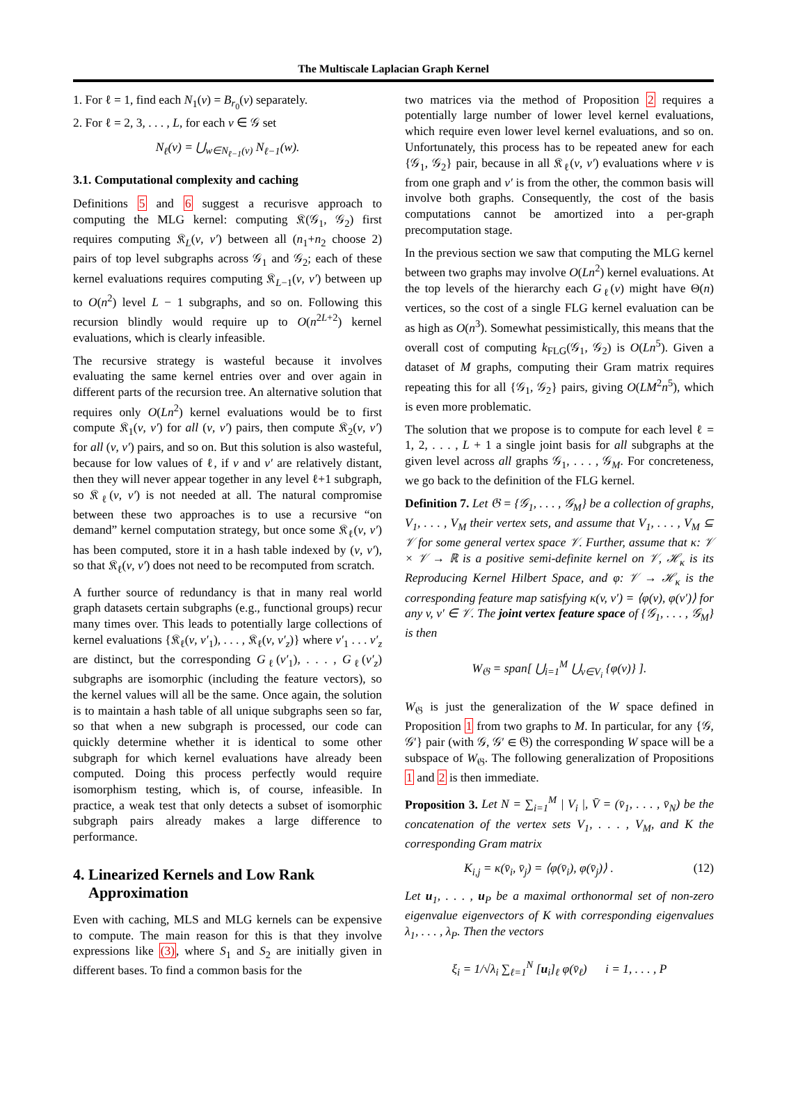The Multiscale Laplacian Graph Kernel
1. For ℓ = 1, find each N<sub>1</sub>(v) = B<sub>r<sub>0</sub></sub>(v) separately.
2. For ℓ = 2, 3, . . . , L, for each v ∈ 𝒢 set
N<sub>ℓ</sub>(v) = ⋃<sub>w∈N<sub>ℓ−1</sub>(v)</sub> N<sub>ℓ−1</sub>(w).
3.1. Computational complexity and caching
Definitions 5 and 6 suggest a recurisve approach to computing the MLG kernel: computing 𝔎(𝒢<sub>1</sub>, 𝒢<sub>2</sub>) first requires computing 𝔎<sub>L</sub>(v, v′) between all (n<sub>1</sub>+n<sub>2</sub> choose 2) pairs of top level subgraphs across 𝒢<sub>1</sub> and 𝒢<sub>2</sub>; each of these kernel evaluations requires computing 𝔎<sub>L−1</sub>(v, v′) between up to O(n<sup>2</sup>) level L − 1 subgraphs, and so on. Following this recursion blindly would require up to O(n<sup>2L+2</sup>) kernel evaluations, which is clearly infeasible.
The recursive strategy is wasteful because it involves evaluating the same kernel entries over and over again in different parts of the recursion tree. An alternative solution that requires only O(Ln<sup>2</sup>) kernel evaluations would be to first compute 𝔎<sub>1</sub>(v, v′) for all (v, v′) pairs, then compute 𝔎<sub>2</sub>(v, v′) for all (v, v′) pairs, and so on. But this solution is also wasteful, because for low values of ℓ, if v and v′ are relatively distant, then they will never appear together in any level ℓ+1 subgraph, so 𝔎<sub>ℓ</sub>(v, v′) is not needed at all. The natural compromise between these two approaches is to use a recursive “on demand” kernel computation strategy, but once some 𝔎<sub>ℓ</sub>(v, v′) has been computed, store it in a hash table indexed by (v, v′), so that 𝔎<sub>ℓ</sub>(v, v′) does not need to be recomputed from scratch.
A further source of redundancy is that in many real world graph datasets certain subgraphs (e.g., functional groups) recur many times over. This leads to potentially large collections of kernel evaluations {𝔎<sub>ℓ</sub>(v, v′<sub>1</sub>), . . . , 𝔎<sub>ℓ</sub>(v, v′<sub>z</sub>)} where v′<sub>1</sub> . . . v′<sub>z</sub> are distinct, but the corresponding G<sub>ℓ</sub>(v′<sub>1</sub>), . . . , G<sub>ℓ</sub>(v′<sub>z</sub>) subgraphs are isomorphic (including the feature vectors), so the kernel values will all be the same. Once again, the solution is to maintain a hash table of all unique subgraphs seen so far, so that when a new subgraph is processed, our code can quickly determine whether it is identical to some other subgraph for which kernel evaluations have already been computed. Doing this process perfectly would require isomorphism testing, which is, of course, infeasible. In practice, a weak test that only detects a subset of isomorphic subgraph pairs already makes a large difference to performance.
4. Linearized Kernels and Low Rank
Approximation
Even with caching, MLS and MLG kernels can be expensive to compute. The main reason for this is that they involve expressions like (3), where S<sub>1</sub> and S<sub>2</sub> are initially given in different bases. To find a common basis for the
two matrices via the method of Proposition 2 requires a potentially large number of lower level kernel evaluations, which require even lower level kernel evaluations, and so on. Unfortunately, this process has to be repeated anew for each {𝒢<sub>1</sub>, 𝒢<sub>2</sub>} pair, because in all 𝔎<sub>ℓ</sub>(v, v′) evaluations where v is from one graph and v′ is from the other, the common basis will involve both graphs. Consequently, the cost of the basis computations cannot be amortized into a per-graph precomputation stage.
In the previous section we saw that computing the MLG kernel between two graphs may involve O(Ln<sup>2</sup>) kernel evaluations. At the top levels of the hierarchy each G<sub>ℓ</sub>(v) might have Θ(n) vertices, so the cost of a single FLG kernel evaluation can be as high as O(n<sup>3</sup>). Somewhat pessimistically, this means that the overall cost of computing k<sub>FLG</sub>(𝒢<sub>1</sub>, 𝒢<sub>2</sub>) is O(Ln<sup>5</sup>). Given a dataset of M graphs, computing their Gram matrix requires repeating this for all {𝒢<sub>1</sub>, 𝒢<sub>2</sub>} pairs, giving O(LM<sup>2</sup>n<sup>5</sup>), which is even more problematic.
The solution that we propose is to compute for each level ℓ = 1, 2, . . . , L + 1 a single joint basis for all subgraphs at the given level across all graphs 𝒢<sub>1</sub>, . . . , 𝒢<sub>M</sub>. For concreteness, we go back to the definition of the FLG kernel.
Definition 7. Let 𝔊 = {𝒢<sub>1</sub>, . . . , 𝒢<sub>M</sub>} be a collection of graphs, V<sub>1</sub>, . . . , V<sub>M</sub> their vertex sets, and assume that V<sub>1</sub>, . . . , V<sub>M</sub> ⊆ 𝒱 for some general vertex space 𝒱. Further, assume that κ: 𝒱 × 𝒱 → ℝ is a positive semi-definite kernel on 𝒱, ℋ<sub>κ</sub> is its Reproducing Kernel Hilbert Space, and φ: 𝒱 → ℋ<sub>κ</sub> is the corresponding feature map satisfying κ(v, v′) = ⟨φ(v), φ(v′)⟩ for any v, v′ ∈ 𝒱. The joint vertex feature space of {𝒢<sub>1</sub>, . . . , 𝒢<sub>M</sub>} is then
W<sub>𝔊</sub> = span[ ⋃<sub>i=1</sub><sup>M</sup> ⋃<sub>v∈V<sub>i</sub></sub> {φ(v)} ].
W<sub>𝔊</sub> is just the generalization of the W space defined in Proposition 1 from two graphs to M. In particular, for any {𝒢, 𝒢′} pair (with 𝒢, 𝒢′ ∈ 𝔊) the corresponding W space will be a subspace of W<sub>𝔊</sub>. The following generalization of Propositions 1 and 2 is then immediate.
Proposition 3. Let N = ∑<sub>i=1</sub><sup>M</sup> | V<sub>i</sub> |, V̄ = (v̄<sub>1</sub>, . . . , v̄<sub>N</sub>) be the concatenation of the vertex sets V<sub>1</sub>, . . . , V<sub>M</sub>, and K the corresponding Gram matrix
K<sub>i,j</sub> = κ(v̄<sub>i</sub>, v̄<sub>j</sub>) = ⟨φ(v̄<sub>i</sub>), φ(v̄<sub>j</sub>)⟩ . (12)
Let u<sub>1</sub>, . . . , u<sub>P</sub> be a maximal orthonormal set of non-zero eigenvalue eigenvectors of K with corresponding eigenvalues λ<sub>1</sub>, . . . , λ<sub>P</sub>. Then the vectors
ξ<sub>i</sub> = 1/√λ<sub>i</sub> ∑<sub>ℓ=1</sub><sup>N</sup> [u<sub>i</sub>]<sub>ℓ</sub> φ(v̄<sub>ℓ</sub>) i = 1, . . . , P